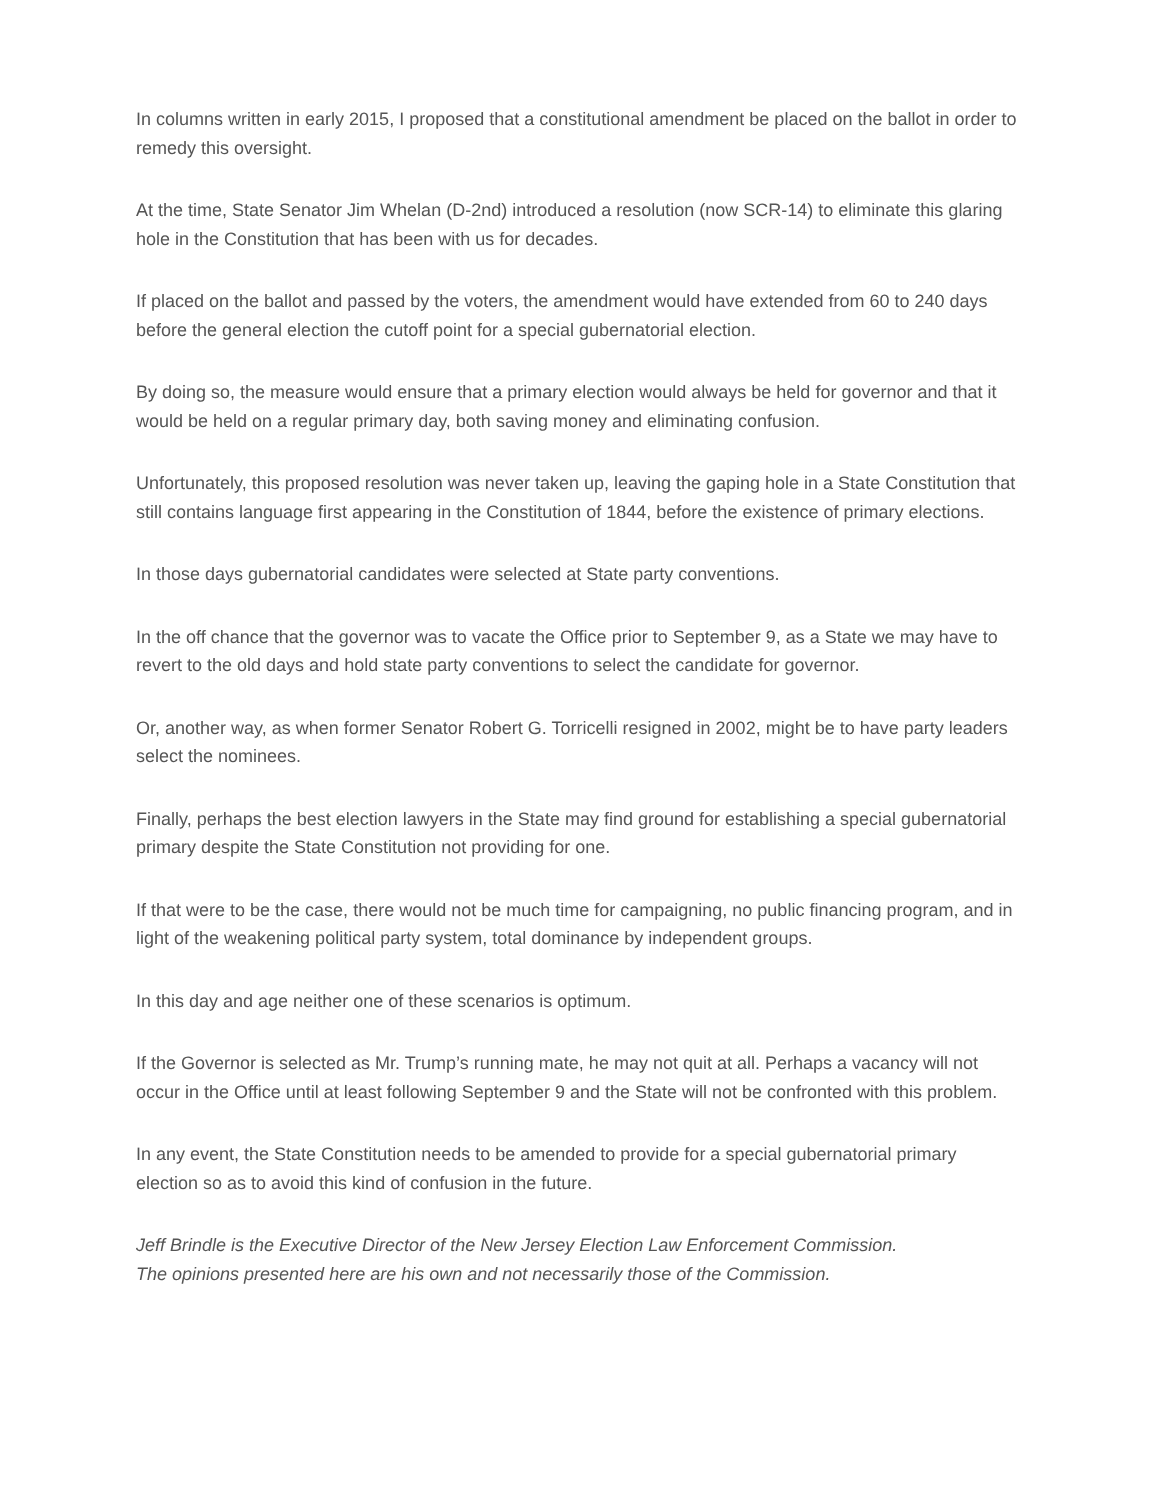In columns written in early 2015, I proposed that a constitutional amendment be placed on the ballot in order to remedy this oversight.
At the time, State Senator Jim Whelan (D-2nd) introduced a resolution (now SCR-14) to eliminate this glaring hole in the Constitution that has been with us for decades.
If placed on the ballot and passed by the voters, the amendment would have extended from 60 to 240 days before the general election the cutoff point for a special gubernatorial election.
By doing so, the measure would ensure that a primary election would always be held for governor and that it would be held on a regular primary day, both saving money and eliminating confusion.
Unfortunately, this proposed resolution was never taken up, leaving the gaping hole in a State Constitution that still contains language first appearing in the Constitution of 1844, before the existence of primary elections.
In those days gubernatorial candidates were selected at State party conventions.
In the off chance that the governor was to vacate the Office prior to September 9, as a State we may have to revert to the old days and hold state party conventions to select the candidate for governor.
Or, another way, as when former Senator Robert G. Torricelli resigned in 2002, might be to have party leaders select the nominees.
Finally, perhaps the best election lawyers in the State may find ground for establishing a special gubernatorial primary despite the State Constitution not providing for one.
If that were to be the case, there would not be much time for campaigning, no public financing program, and in light of the weakening political party system, total dominance by independent groups.
In this day and age neither one of these scenarios is optimum.
If the Governor is selected as Mr. Trump’s running mate, he may not quit at all. Perhaps a vacancy will not occur in the Office until at least following September 9 and the State will not be confronted with this problem.
In any event, the State Constitution needs to be amended to provide for a special gubernatorial primary election so as to avoid this kind of confusion in the future.
Jeff Brindle is the Executive Director of the New Jersey Election Law Enforcement Commission.
The opinions presented here are his own and not necessarily those of the Commission.